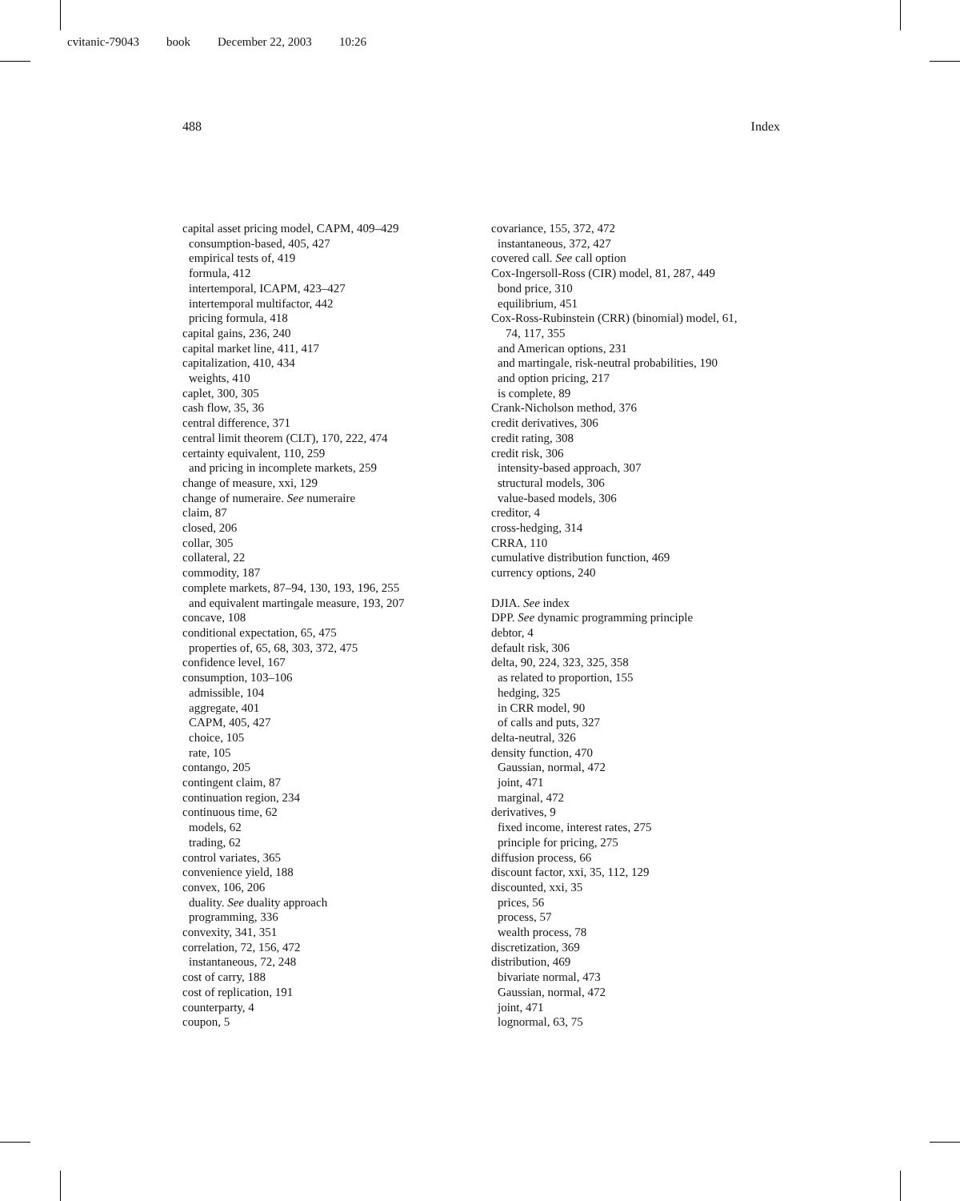cvitanic-79043 book December 22, 2003 10:26
488 Index
capital asset pricing model, CAPM, 409–429
consumption-based, 405, 427
empirical tests of, 419
formula, 412
intertemporal, ICAPM, 423–427
intertemporal multifactor, 442
pricing formula, 418
capital gains, 236, 240
capital market line, 411, 417
capitalization, 410, 434
weights, 410
caplet, 300, 305
cash flow, 35, 36
central difference, 371
central limit theorem (CLT), 170, 222, 474
certainty equivalent, 110, 259
and pricing in incomplete markets, 259
change of measure, xxi, 129
change of numeraire. See numeraire
claim, 87
closed, 206
collar, 305
collateral, 22
commodity, 187
complete markets, 87–94, 130, 193, 196, 255
and equivalent martingale measure, 193, 207
concave, 108
conditional expectation, 65, 475
properties of, 65, 68, 303, 372, 475
confidence level, 167
consumption, 103–106
admissible, 104
aggregate, 401
CAPM, 405, 427
choice, 105
rate, 105
contango, 205
contingent claim, 87
continuation region, 234
continuous time, 62
models, 62
trading, 62
control variates, 365
convenience yield, 188
convex, 106, 206
duality. See duality approach
programming, 336
convexity, 341, 351
correlation, 72, 156, 472
instantaneous, 72, 248
cost of carry, 188
cost of replication, 191
counterparty, 4
coupon, 5
covariance, 155, 372, 472
instantaneous, 372, 427
covered call. See call option
Cox-Ingersoll-Ross (CIR) model, 81, 287, 449
bond price, 310
equilibrium, 451
Cox-Ross-Rubinstein (CRR) (binomial) model, 61,
74, 117, 355
and American options, 231
and martingale, risk-neutral probabilities, 190
and option pricing, 217
is complete, 89
Crank-Nicholson method, 376
credit derivatives, 306
credit rating, 308
credit risk, 306
intensity-based approach, 307
structural models, 306
value-based models, 306
creditor, 4
cross-hedging, 314
CRRA, 110
cumulative distribution function, 469
currency options, 240
DJIA. See index
DPP. See dynamic programming principle
debtor, 4
default risk, 306
delta, 90, 224, 323, 325, 358
as related to proportion, 155
hedging, 325
in CRR model, 90
of calls and puts, 327
delta-neutral, 326
density function, 470
Gaussian, normal, 472
joint, 471
marginal, 472
derivatives, 9
fixed income, interest rates, 275
principle for pricing, 275
diffusion process, 66
discount factor, xxi, 35, 112, 129
discounted, xxi, 35
prices, 56
process, 57
wealth process, 78
discretization, 369
distribution, 469
bivariate normal, 473
Gaussian, normal, 472
joint, 471
lognormal, 63, 75